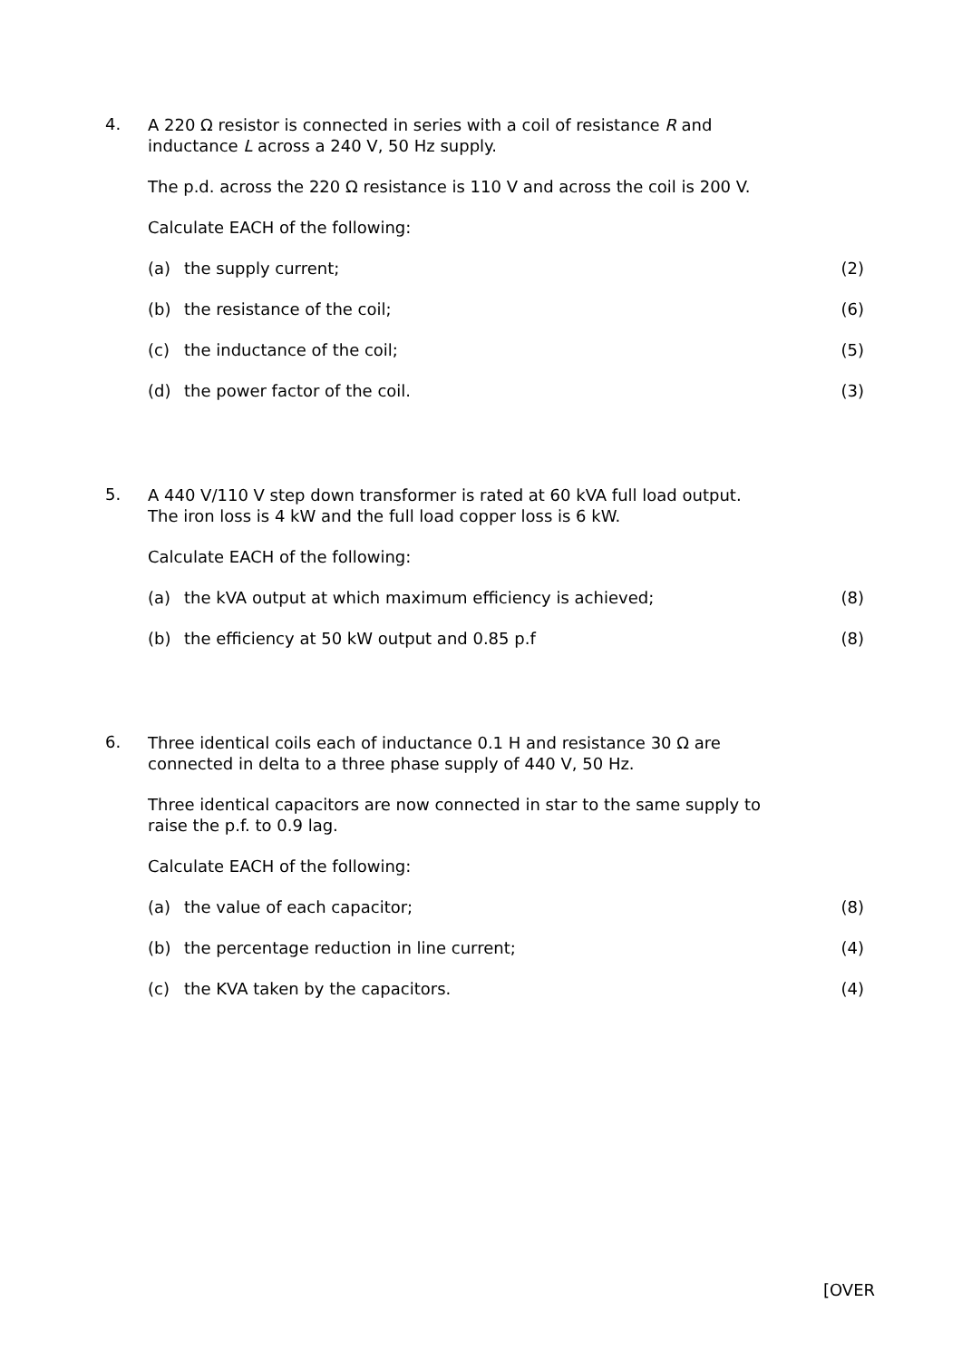4.
A 220 Ω resistor is connected in series with a coil of resistance R and inductance L across a 240 V, 50 Hz supply.
The p.d. across the 220 Ω resistance is 110 V and across the coil is 200 V.
Calculate EACH of the following:
(a) the supply current; (2)
(b) the resistance of the coil; (6)
(c) the inductance of the coil; (5)
(d) the power factor of the coil. (3)
5.
A 440 V/110 V step down transformer is rated at 60 kVA full load output.
The iron loss is 4 kW and the full load copper loss is 6 kW.
Calculate EACH of the following:
(a) the kVA output at which maximum efficiency is achieved; (8)
(b) the efficiency at 50 kW output and 0.85 p.f (8)
6.
Three identical coils each of inductance 0.1 H and resistance 30 Ω are connected in delta to a three phase supply of 440 V, 50 Hz.
Three identical capacitors are now connected in star to the same supply to raise the p.f. to 0.9 lag.
Calculate EACH of the following:
(a) the value of each capacitor; (8)
(b) the percentage reduction in line current; (4)
(c) the KVA taken by the capacitors. (4)
[OVER